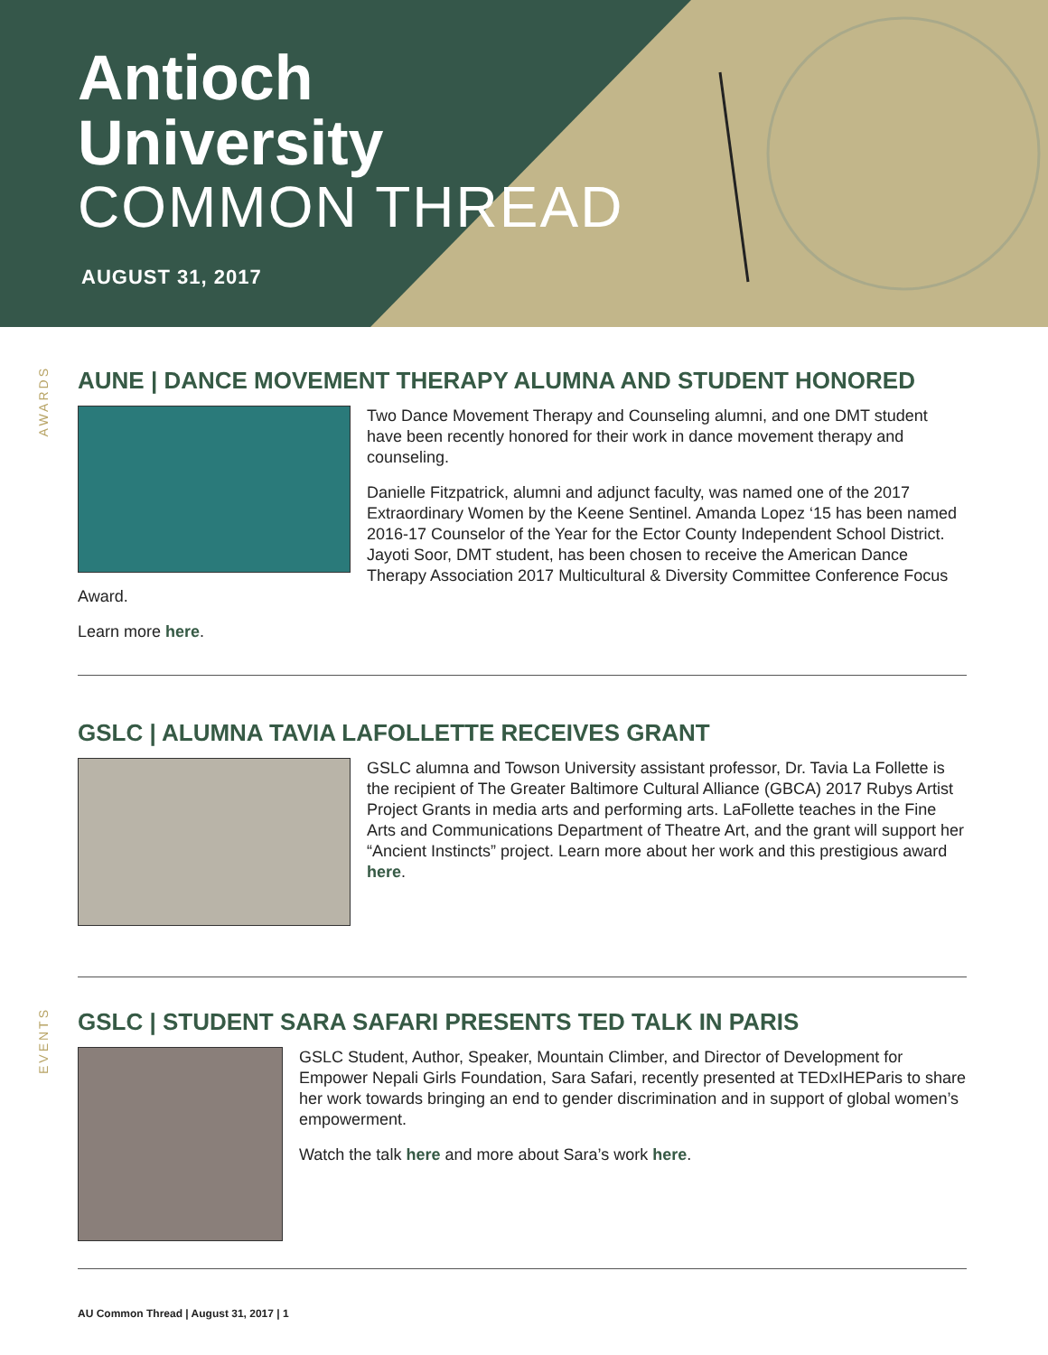Antioch
University
COMMON THREAD
AUGUST 31, 2017
AWARDS
AUNE | DANCE MOVEMENT THERAPY ALUMNA AND STUDENT HONORED
Two Dance Movement Therapy and Counseling alumni, and one DMT student have been recently honored for their work in dance movement therapy and counseling.
Danielle Fitzpatrick, alumni and adjunct faculty, was named one of the 2017 Extraordinary Women by the Keene Sentinel. Amanda Lopez ‘15 has been named 2016-17 Counselor of the Year for the Ector County Independent School District. Jayoti Soor, DMT student, has been chosen to receive the American Dance Therapy Association 2017 Multicultural & Diversity Committee Conference Focus Award.
Learn more here.
GSLC | ALUMNA TAVIA LAFOLLETTE RECEIVES GRANT
GSLC alumna and Towson University assistant professor, Dr. Tavia La Follette is the recipient of The Greater Baltimore Cultural Alliance (GBCA) 2017 Rubys Artist Project Grants in media arts and performing arts. LaFollette teaches in the Fine Arts and Communications Department of Theatre Art, and the grant will support her “Ancient Instincts” project. Learn more about her work and this prestigious award here.
EVENTS
GSLC | STUDENT SARA SAFARI PRESENTS TED TALK IN PARIS
GSLC Student, Author, Speaker, Mountain Climber, and Director of Development for Empower Nepali Girls Foundation, Sara Safari, recently presented at TEDxIHEParis to share her work towards bringing an end to gender discrimination and in support of global women’s empowerment.
Watch the talk here and more about Sara’s work here.
AU Common Thread | August 31, 2017 | 1